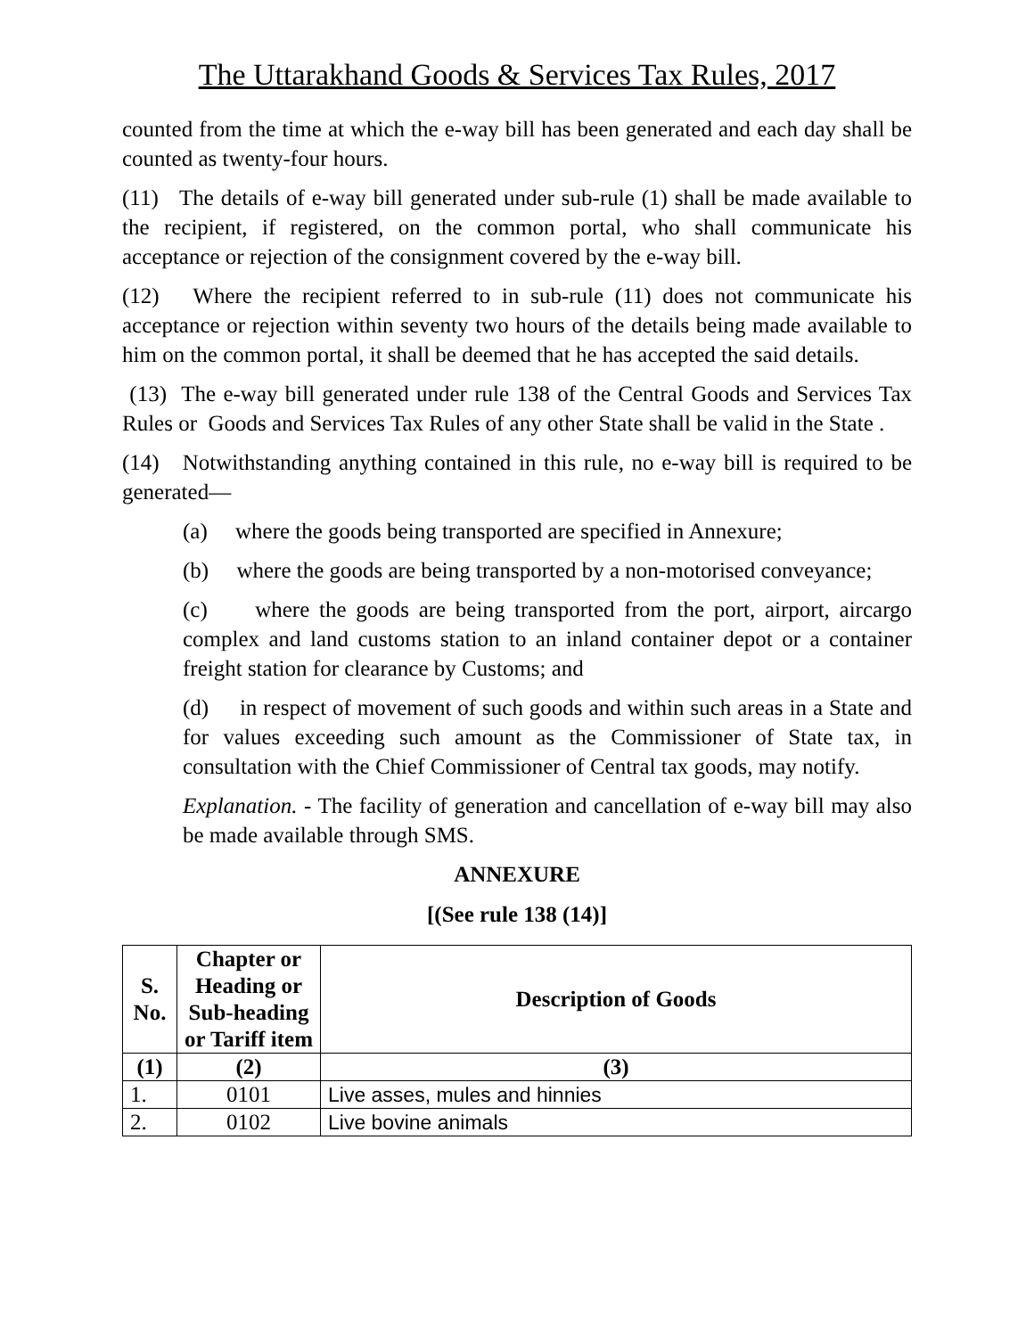The Uttarakhand Goods & Services Tax Rules, 2017
counted from the time at which the e-way bill has been generated and each day shall be counted as twenty-four hours.
(11) The details of e-way bill generated under sub-rule (1) shall be made available to the recipient, if registered, on the common portal, who shall communicate his acceptance or rejection of the consignment covered by the e-way bill.
(12) Where the recipient referred to in sub-rule (11) does not communicate his acceptance or rejection within seventy two hours of the details being made available to him on the common portal, it shall be deemed that he has accepted the said details.
(13) The e-way bill generated under rule 138 of the Central Goods and Services Tax Rules or Goods and Services Tax Rules of any other State shall be valid in the State .
(14) Notwithstanding anything contained in this rule, no e-way bill is required to be generated—
(a) where the goods being transported are specified in Annexure;
(b) where the goods are being transported by a non-motorised conveyance;
(c) where the goods are being transported from the port, airport, aircargo complex and land customs station to an inland container depot or a container freight station for clearance by Customs; and
(d) in respect of movement of such goods and within such areas in a State and for values exceeding such amount as the Commissioner of State tax, in consultation with the Chief Commissioner of Central tax goods, may notify.
Explanation. - The facility of generation and cancellation of e-way bill may also be made available through SMS.
ANNEXURE
[(See rule 138 (14)]
| S. No. | Chapter or Heading or Sub-heading or Tariff item | Description of Goods |
| --- | --- | --- |
| (1) | (2) | (3) |
| 1. | 0101 | Live asses, mules and hinnies |
| 2. | 0102 | Live bovine animals |